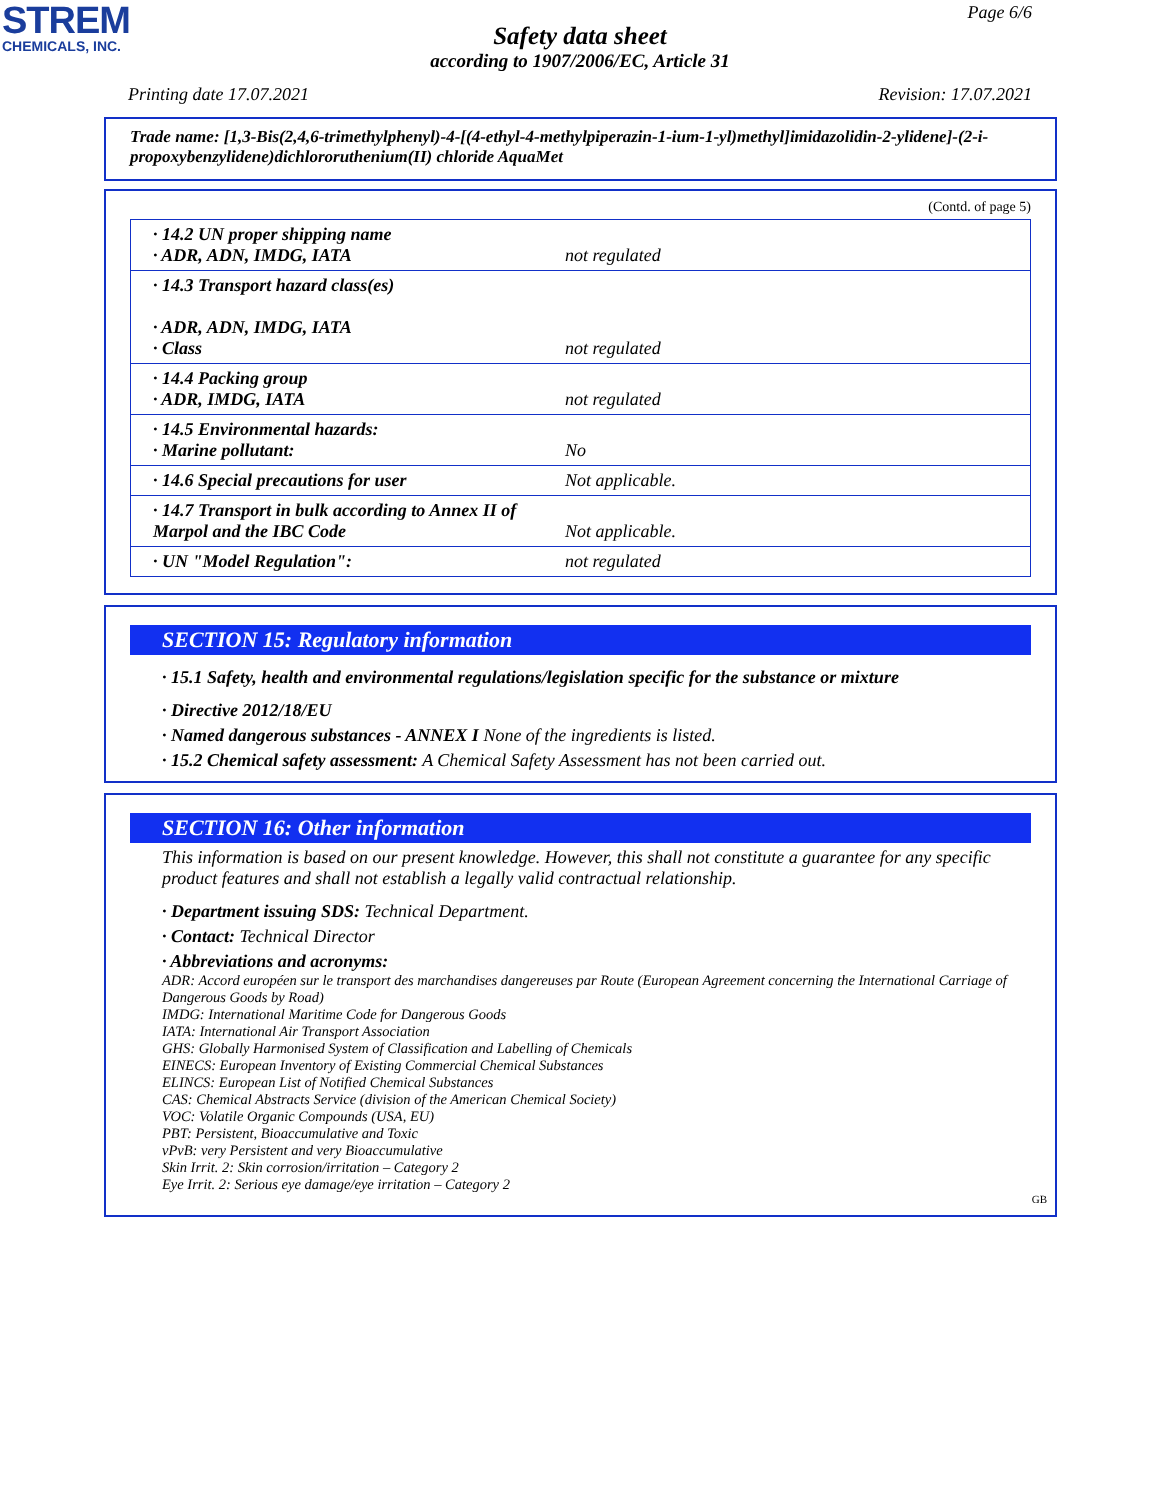STREM
CHEMICALS, INC.
Page 6/6
Safety data sheet
according to 1907/2006/EC, Article 31
Printing date 17.07.2021 Revision: 17.07.2021
Trade name: [1,3-Bis(2,4,6-trimethylphenyl)-4-[(4-ethyl-4-methylpiperazin-1-ium-1-yl)methyl]imidazolidin-2-ylidene]-(2-i-propoxybenzylidene)dichlororuthenium(II) chloride AquaMet
(Contd. of page 5)
| · 14.2 UN proper shipping name · ADR, ADN, IMDG, IATA | not regulated |
| · 14.3 Transport hazard class(es) · ADR, ADN, IMDG, IATA · Class | not regulated |
| · 14.4 Packing group · ADR, IMDG, IATA | not regulated |
| · 14.5 Environmental hazards: · Marine pollutant: | No |
| · 14.6 Special precautions for user | Not applicable. |
| · 14.7 Transport in bulk according to Annex II of Marpol and the IBC Code | Not applicable. |
| · UN "Model Regulation": | not regulated |
SECTION 15: Regulatory information
· 15.1 Safety, health and environmental regulations/legislation specific for the substance or mixture
· Directive 2012/18/EU
· Named dangerous substances - ANNEX I None of the ingredients is listed.
· 15.2 Chemical safety assessment: A Chemical Safety Assessment has not been carried out.
SECTION 16: Other information
This information is based on our present knowledge. However, this shall not constitute a guarantee for any specific product features and shall not establish a legally valid contractual relationship.
· Department issuing SDS: Technical Department.
· Contact: Technical Director
· Abbreviations and acronyms:
ADR: Accord européen sur le transport des marchandises dangereuses par Route (European Agreement concerning the International Carriage of Dangerous Goods by Road)
IMDG: International Maritime Code for Dangerous Goods
IATA: International Air Transport Association
GHS: Globally Harmonised System of Classification and Labelling of Chemicals
EINECS: European Inventory of Existing Commercial Chemical Substances
ELINCS: European List of Notified Chemical Substances
CAS: Chemical Abstracts Service (division of the American Chemical Society)
VOC: Volatile Organic Compounds (USA, EU)
PBT: Persistent, Bioaccumulative and Toxic
vPvB: very Persistent and very Bioaccumulative
Skin Irrit. 2: Skin corrosion/irritation – Category 2
Eye Irrit. 2: Serious eye damage/eye irritation – Category 2
GB